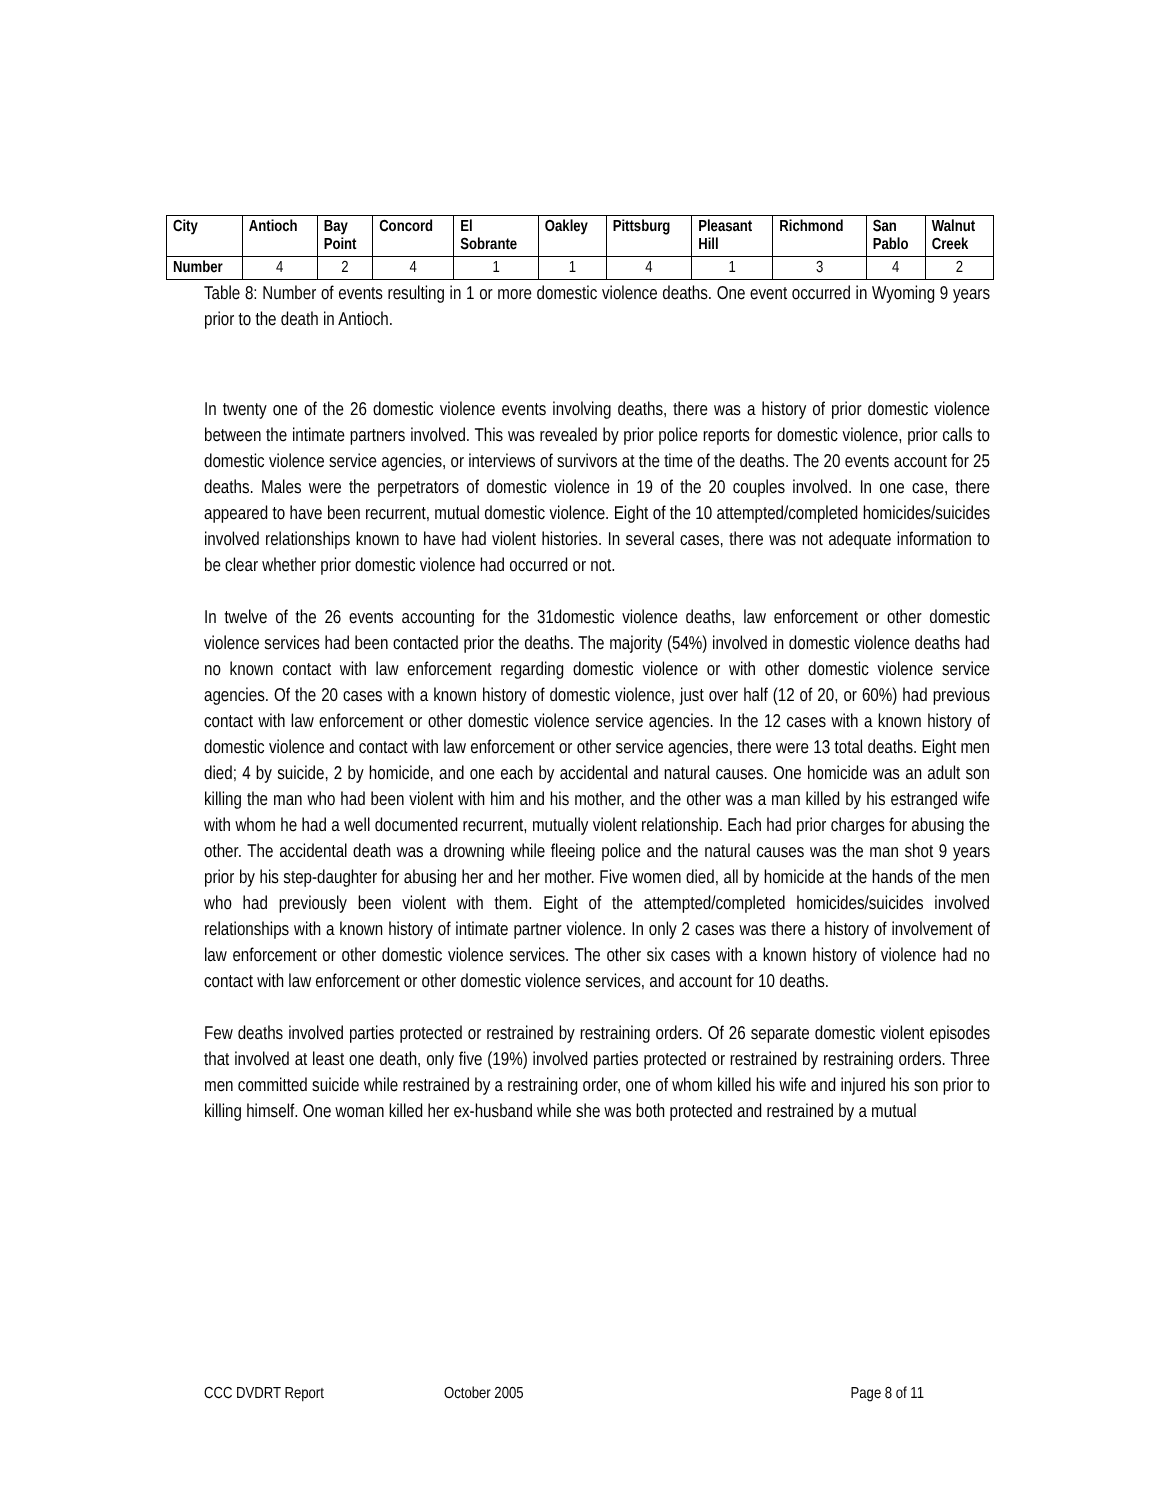| City | Antioch | Bay Point | Concord | El Sobrante | Oakley | Pittsburg | Pleasant Hill | Richmond | San Pablo | Walnut Creek |
| --- | --- | --- | --- | --- | --- | --- | --- | --- | --- | --- |
| Number | 4 | 2 | 4 | 1 | 1 | 4 | 1 | 3 | 4 | 2 |
Table 8: Number of events resulting in 1 or more domestic violence deaths. One event occurred in Wyoming 9 years prior to the death in Antioch.
In twenty one of the 26 domestic violence events involving deaths, there was a history of prior domestic violence between the intimate partners involved. This was revealed by prior police reports for domestic violence, prior calls to domestic violence service agencies, or interviews of survivors at the time of the deaths. The 20 events account for 25 deaths. Males were the perpetrators of domestic violence in 19 of the 20 couples involved. In one case, there appeared to have been recurrent, mutual domestic violence. Eight of the 10 attempted/completed homicides/suicides involved relationships known to have had violent histories. In several cases, there was not adequate information to be clear whether prior domestic violence had occurred or not.
In twelve of the 26 events accounting for the 31domestic violence deaths, law enforcement or other domestic violence services had been contacted prior the deaths. The majority (54%) involved in domestic violence deaths had no known contact with law enforcement regarding domestic violence or with other domestic violence service agencies. Of the 20 cases with a known history of domestic violence, just over half (12 of 20, or 60%) had previous contact with law enforcement or other domestic violence service agencies. In the 12 cases with a known history of domestic violence and contact with law enforcement or other service agencies, there were 13 total deaths. Eight men died; 4 by suicide, 2 by homicide, and one each by accidental and natural causes. One homicide was an adult son killing the man who had been violent with him and his mother, and the other was a man killed by his estranged wife with whom he had a well documented recurrent, mutually violent relationship. Each had prior charges for abusing the other. The accidental death was a drowning while fleeing police and the natural causes was the man shot 9 years prior by his step-daughter for abusing her and her mother. Five women died, all by homicide at the hands of the men who had previously been violent with them. Eight of the attempted/completed homicides/suicides involved relationships with a known history of intimate partner violence. In only 2 cases was there a history of involvement of law enforcement or other domestic violence services. The other six cases with a known history of violence had no contact with law enforcement or other domestic violence services, and account for 10 deaths.
Few deaths involved parties protected or restrained by restraining orders. Of 26 separate domestic violent episodes that involved at least one death, only five (19%) involved parties protected or restrained by restraining orders. Three men committed suicide while restrained by a restraining order, one of whom killed his wife and injured his son prior to killing himself. One woman killed her ex-husband while she was both protected and restrained by a mutual
CCC DVDRT Report October 2005 Page 8 of 11